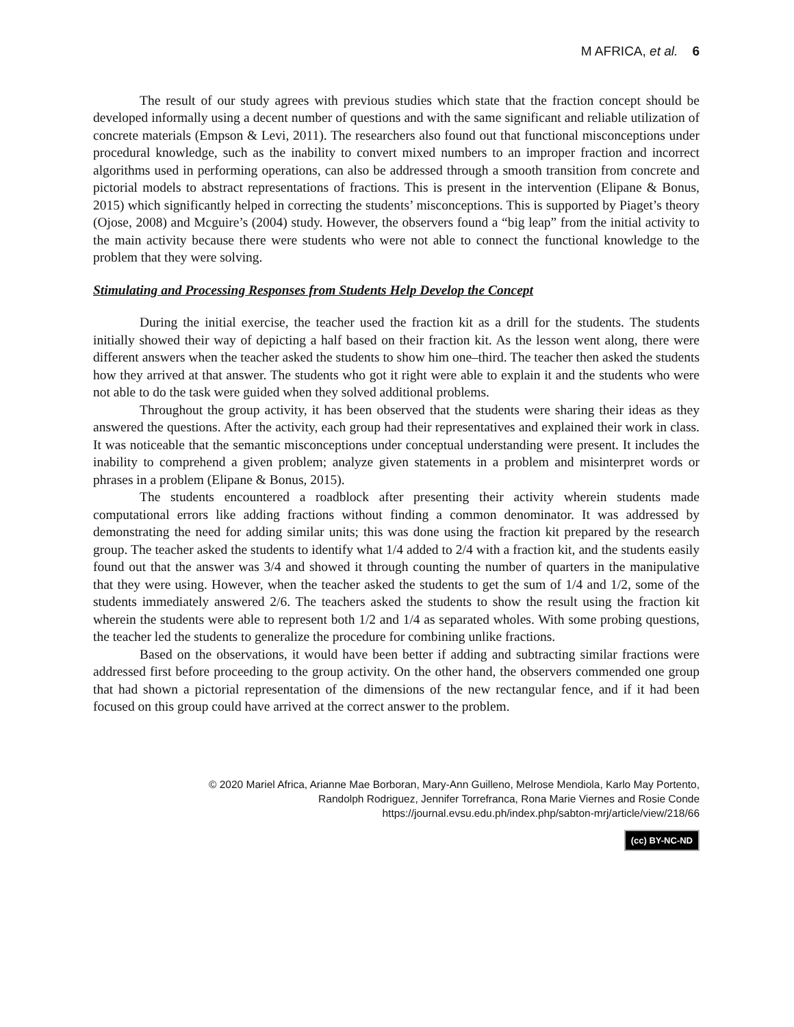M AFRICA, et al. 6
The result of our study agrees with previous studies which state that the fraction concept should be developed informally using a decent number of questions and with the same significant and reliable utilization of concrete materials (Empson & Levi, 2011). The researchers also found out that functional misconceptions under procedural knowledge, such as the inability to convert mixed numbers to an improper fraction and incorrect algorithms used in performing operations, can also be addressed through a smooth transition from concrete and pictorial models to abstract representations of fractions. This is present in the intervention (Elipane & Bonus, 2015) which significantly helped in correcting the students’ misconceptions. This is supported by Piaget’s theory (Ojose, 2008) and Mcguire’s (2004) study. However, the observers found a “big leap” from the initial activity to the main activity because there were students who were not able to connect the functional knowledge to the problem that they were solving.
Stimulating and Processing Responses from Students Help Develop the Concept
During the initial exercise, the teacher used the fraction kit as a drill for the students. The students initially showed their way of depicting a half based on their fraction kit. As the lesson went along, there were different answers when the teacher asked the students to show him one–third. The teacher then asked the students how they arrived at that answer. The students who got it right were able to explain it and the students who were not able to do the task were guided when they solved additional problems.
Throughout the group activity, it has been observed that the students were sharing their ideas as they answered the questions. After the activity, each group had their representatives and explained their work in class. It was noticeable that the semantic misconceptions under conceptual understanding were present. It includes the inability to comprehend a given problem; analyze given statements in a problem and misinterpret words or phrases in a problem (Elipane & Bonus, 2015).
The students encountered a roadblock after presenting their activity wherein students made computational errors like adding fractions without finding a common denominator. It was addressed by demonstrating the need for adding similar units; this was done using the fraction kit prepared by the research group. The teacher asked the students to identify what 1/4 added to 2/4 with a fraction kit, and the students easily found out that the answer was 3/4 and showed it through counting the number of quarters in the manipulative that they were using. However, when the teacher asked the students to get the sum of 1/4 and 1/2, some of the students immediately answered 2/6. The teachers asked the students to show the result using the fraction kit wherein the students were able to represent both 1/2 and 1/4 as separated wholes. With some probing questions, the teacher led the students to generalize the procedure for combining unlike fractions.
Based on the observations, it would have been better if adding and subtracting similar fractions were addressed first before proceeding to the group activity. On the other hand, the observers commended one group that had shown a pictorial representation of the dimensions of the new rectangular fence, and if it had been focused on this group could have arrived at the correct answer to the problem.
© 2020 Mariel Africa, Arianne Mae Borboran, Mary-Ann Guilleno, Melrose Mendiola, Karlo May Portento,
Randolph Rodriguez, Jennifer Torrefranca, Rona Marie Viernes and Rosie Conde
https://journal.evsu.edu.ph/index.php/sabton-mrj/article/view/218/66
(cc) BY-NC-ND